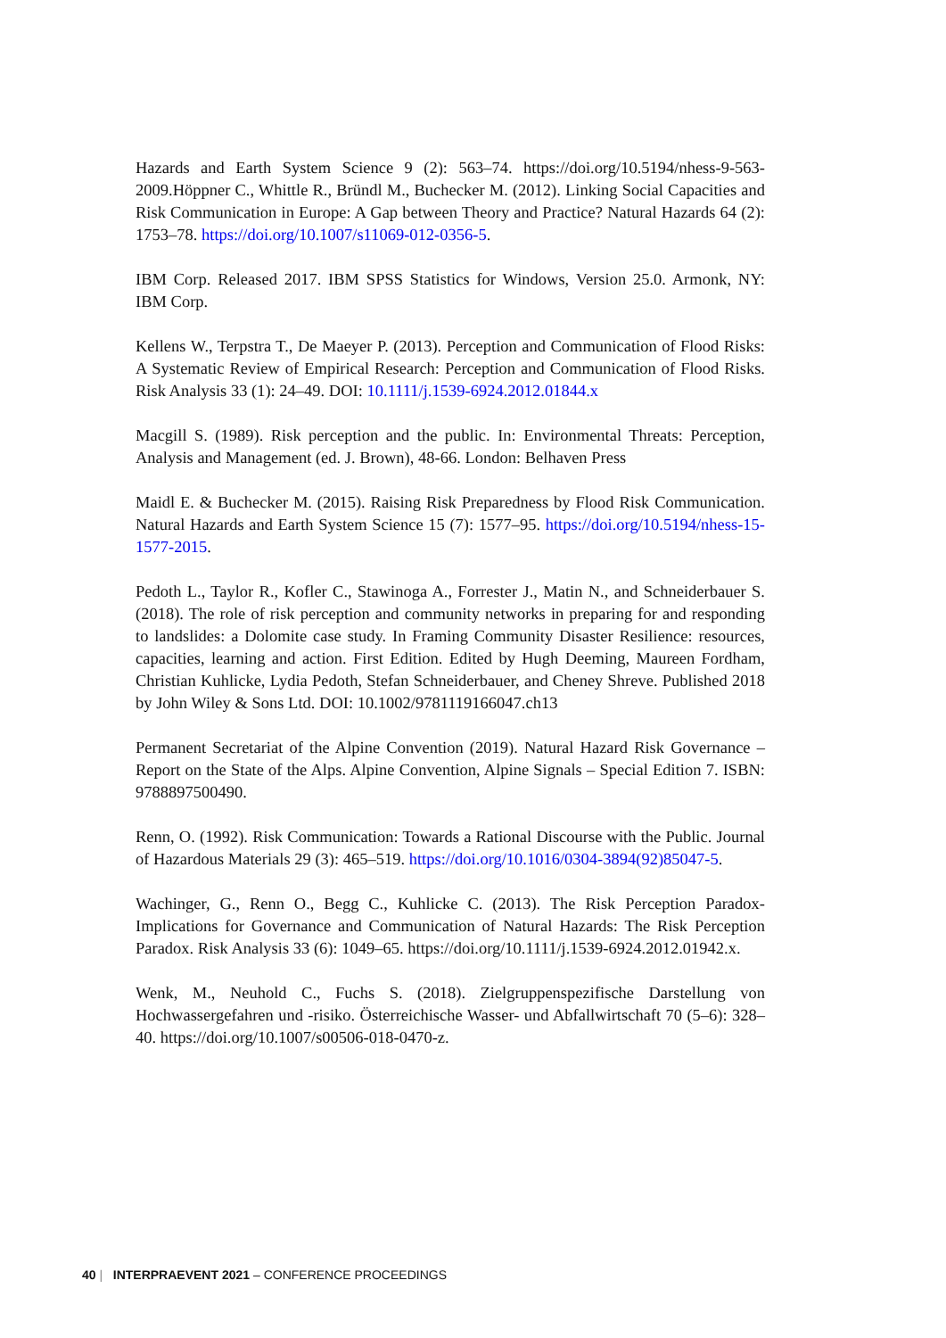Hazards and Earth System Science 9 (2): 563–74. https://doi.org/10.5194/nhess-9-563-2009.Höppner C., Whittle R., Bründl M., Buchecker M. (2012). Linking Social Capacities and Risk Communication in Europe: A Gap between Theory and Practice? Natural Hazards 64 (2): 1753–78. https://doi.org/10.1007/s11069-012-0356-5.
IBM Corp. Released 2017. IBM SPSS Statistics for Windows, Version 25.0. Armonk, NY: IBM Corp.
Kellens W., Terpstra T., De Maeyer P. (2013). Perception and Communication of Flood Risks: A Systematic Review of Empirical Research: Perception and Communication of Flood Risks. Risk Analysis 33 (1): 24–49. DOI: 10.1111/j.1539-6924.2012.01844.x
Macgill S. (1989). Risk perception and the public. In: Environmental Threats: Perception, Analysis and Management (ed. J. Brown), 48-66. London: Belhaven Press
Maidl E. & Buchecker M. (2015). Raising Risk Preparedness by Flood Risk Communication. Natural Hazards and Earth System Science 15 (7): 1577–95. https://doi.org/10.5194/nhess-15-1577-2015.
Pedoth L., Taylor R., Kofler C., Stawinoga A., Forrester J., Matin N., and Schneiderbauer S. (2018). The role of risk perception and community networks in preparing for and responding to landslides: a Dolomite case study. In Framing Community Disaster Resilience: resources, capacities, learning and action. First Edition. Edited by Hugh Deeming, Maureen Fordham, Christian Kuhlicke, Lydia Pedoth, Stefan Schneiderbauer, and Cheney Shreve. Published 2018 by John Wiley & Sons Ltd. DOI: 10.1002/9781119166047.ch13
Permanent Secretariat of the Alpine Convention (2019). Natural Hazard Risk Governance – Report on the State of the Alps. Alpine Convention, Alpine Signals – Special Edition 7. ISBN: 9788897500490.
Renn, O. (1992). Risk Communication: Towards a Rational Discourse with the Public. Journal of Hazardous Materials 29 (3): 465–519. https://doi.org/10.1016/0304-3894(92)85047-5.
Wachinger, G., Renn O., Begg C., Kuhlicke C. (2013). The Risk Perception Paradox-Implications for Governance and Communication of Natural Hazards: The Risk Perception Paradox. Risk Analysis 33 (6): 1049–65. https://doi.org/10.1111/j.1539-6924.2012.01942.x.
Wenk, M., Neuhold C., Fuchs S. (2018). Zielgruppenspezifische Darstellung von Hochwassergefahren und -risiko. Österreichische Wasser- und Abfallwirtschaft 70 (5–6): 328–40. https://doi.org/10.1007/s00506-018-0470-z.
40 | INTERPRAEVENT 2021 – CONFERENCE PROCEEDINGS